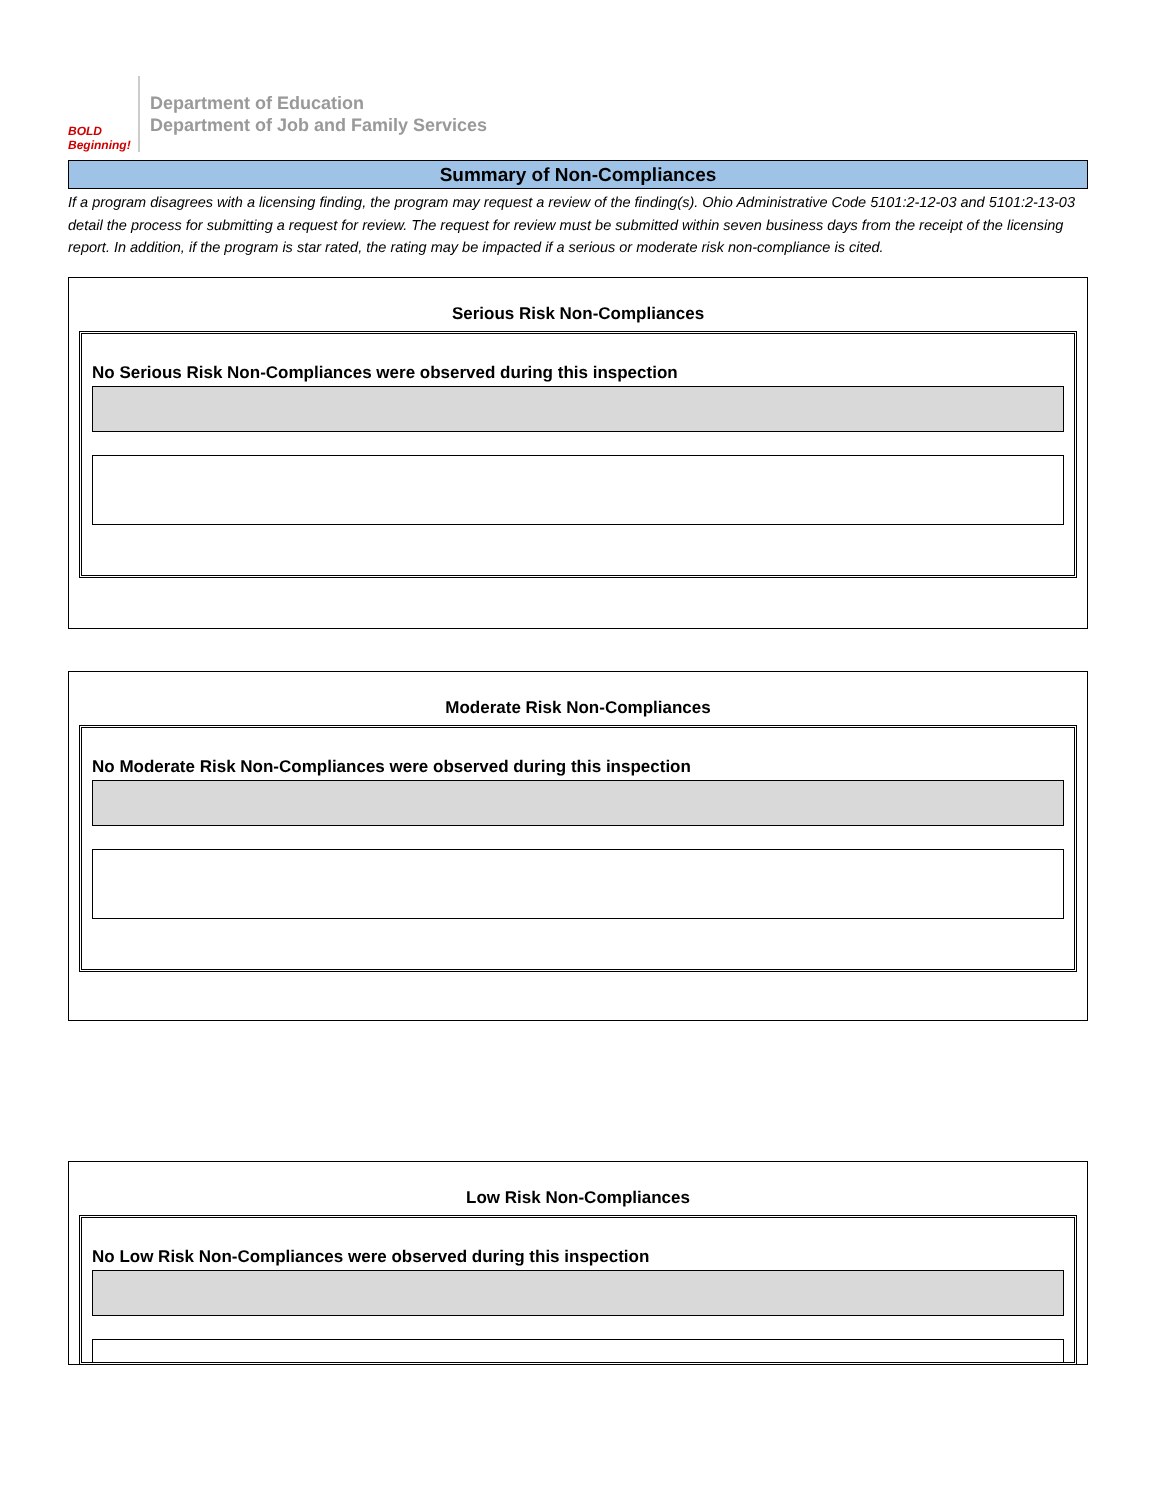BOLD Beginning!
Department of Education
Department of Job and Family Services
Summary of Non-Compliances
If a program disagrees with a licensing finding, the program may request a review of the finding(s). Ohio Administrative Code 5101:2-12-03 and 5101:2-13-03 detail the process for submitting a request for review. The request for review must be submitted within seven business days from the receipt of the licensing report. In addition, if the program is star rated, the rating may be impacted if a serious or moderate risk non-compliance is cited.
Serious Risk Non-Compliances
No Serious Risk Non-Compliances were observed during this inspection
Moderate Risk Non-Compliances
No Moderate Risk Non-Compliances were observed during this inspection
Low Risk Non-Compliances
No Low Risk Non-Compliances were observed during this inspection